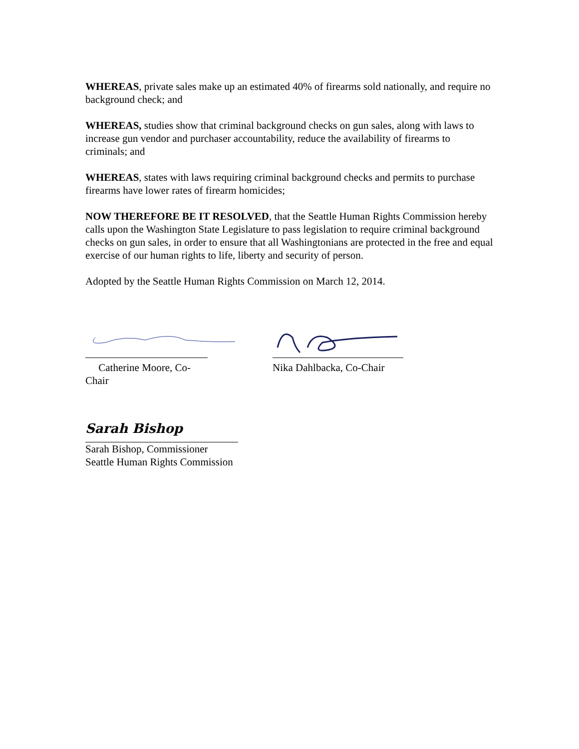WHEREAS, private sales make up an estimated 40% of firearms sold nationally, and require no background check; and
WHEREAS, studies show that criminal background checks on gun sales, along with laws to increase gun vendor and purchaser accountability, reduce the availability of firearms to criminals; and
WHEREAS, states with laws requiring criminal background checks and permits to purchase firearms have lower rates of firearm homicides;
NOW THEREFORE BE IT RESOLVED, that the Seattle Human Rights Commission hereby calls upon the Washington State Legislature to pass legislation to require criminal background checks on gun sales, in order to ensure that all Washingtonians are protected in the free and equal exercise of our human rights to life, liberty and security of person.
Adopted by the Seattle Human Rights Commission on March 12, 2014.
Catherine Moore, Co-Chair
Nika Dahlbacka, Co-Chair
Sarah Bishop
Sarah Bishop, Commissioner
Seattle Human Rights Commission